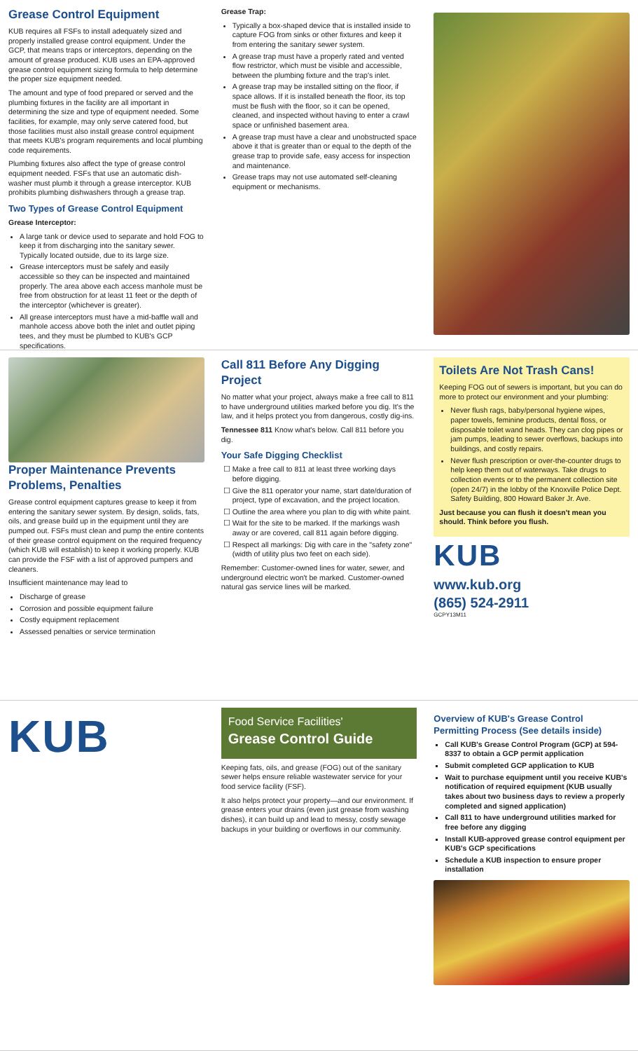Grease Control Equipment
KUB requires all FSFs to install adequately sized and properly installed grease control equipment. Under the GCP, that means traps or interceptors, depending on the amount of grease produced. KUB uses an EPA-approved grease control equipment sizing formula to help determine the proper size equipment needed.
The amount and type of food prepared or served and the plumbing fixtures in the facility are all important in determining the size and type of equipment needed. Some facilities, for example, may only serve catered food, but those facilities must also install grease control equipment that meets KUB's program requirements and local plumbing code requirements.
Plumbing fixtures also affect the type of grease control equipment needed. FSFs that use an automatic dish-washer must plumb it through a grease interceptor. KUB prohibits plumbing dishwashers through a grease trap.
Two Types of Grease Control Equipment
Grease Interceptor:
A large tank or device used to separate and hold FOG to keep it from discharging into the sanitary sewer. Typically located outside, due to its large size.
Grease interceptors must be safely and easily accessible so they can be inspected and maintained properly. The area above each access manhole must be free from obstruction for at least 11 feet or the depth of the interceptor (whichever is greater).
All grease interceptors must have a mid-baffle wall and manhole access above both the inlet and outlet piping tees, and they must be plumbed to KUB's GCP specifications.
Grease Trap:
Typically a box-shaped device that is installed inside to capture FOG from sinks or other fixtures and keep it from entering the sanitary sewer system.
A grease trap must have a properly rated and vented flow restrictor, which must be visible and accessible, between the plumbing fixture and the trap's inlet.
A grease trap may be installed sitting on the floor, if space allows. If it is installed beneath the floor, its top must be flush with the floor, so it can be opened, cleaned, and inspected without having to enter a crawl space or unfinished basement area.
A grease trap must have a clear and unobstructed space above it that is greater than or equal to the depth of the grease trap to provide safe, easy access for inspection and maintenance.
Grease traps may not use automated self-cleaning equipment or mechanisms.
Proper Maintenance Prevents Problems, Penalties
Grease control equipment captures grease to keep it from entering the sanitary sewer system. By design, solids, fats, oils, and grease build up in the equipment until they are pumped out. FSFs must clean and pump the entire contents of their grease control equipment on the required frequency (which KUB will establish) to keep it working properly. KUB can provide the FSF with a list of approved pumpers and cleaners.
Insufficient maintenance may lead to
Discharge of grease
Corrosion and possible equipment failure
Costly equipment replacement
Assessed penalties or service termination
Call 811 Before Any Digging Project
No matter what your project, always make a free call to 811 to have underground utilities marked before you dig. It's the law, and it helps protect you from dangerous, costly dig-ins.
Tennessee 811 Know what's below. Call 811 before you dig.
Your Safe Digging Checklist
Make a free call to 811 at least three working days before digging.
Give the 811 operator your name, start date/duration of project, type of excavation, and the project location.
Outline the area where you plan to dig with white paint.
Wait for the site to be marked. If the markings wash away or are covered, call 811 again before digging.
Respect all markings: Dig with care in the "safety zone" (width of utility plus two feet on each side).
Remember: Customer-owned lines for water, sewer, and underground electric won't be marked. Customer-owned natural gas service lines will be marked.
Toilets Are Not Trash Cans!
Keeping FOG out of sewers is important, but you can do more to protect our environment and your plumbing:
Never flush rags, baby/personal hygiene wipes, paper towels, feminine products, dental floss, or disposable toilet wand heads. They can clog pipes or jam pumps, leading to sewer overflows, backups into buildings, and costly repairs.
Never flush prescription or over-the-counter drugs to help keep them out of waterways. Take drugs to collection events or to the permanent collection site (open 24/7) in the lobby of the Knoxville Police Dept. Safety Building, 800 Howard Baker Jr. Ave.
Just because you can flush it doesn't mean you should. Think before you flush.
KUB
www.kub.org
(865) 524-2911
GCPY13M11
KUB
Food Service Facilities'
Grease Control Guide
Keeping fats, oils, and grease (FOG) out of the sanitary sewer helps ensure reliable wastewater service for your food service facility (FSF).
It also helps protect your property—and our environment. If grease enters your drains (even just grease from washing dishes), it can build up and lead to messy, costly sewage backups in your building or overflows in our community.
Overview of KUB's Grease Control Permitting Process (See details inside)
Call KUB's Grease Control Program (GCP) at 594-8337 to obtain a GCP permit application
Submit completed GCP application to KUB
Wait to purchase equipment until you receive KUB's notification of required equipment (KUB usually takes about two business days to review a properly completed and signed application)
Call 811 to have underground utilities marked for free before any digging
Install KUB-approved grease control equipment per KUB's GCP specifications
Schedule a KUB inspection to ensure proper installation